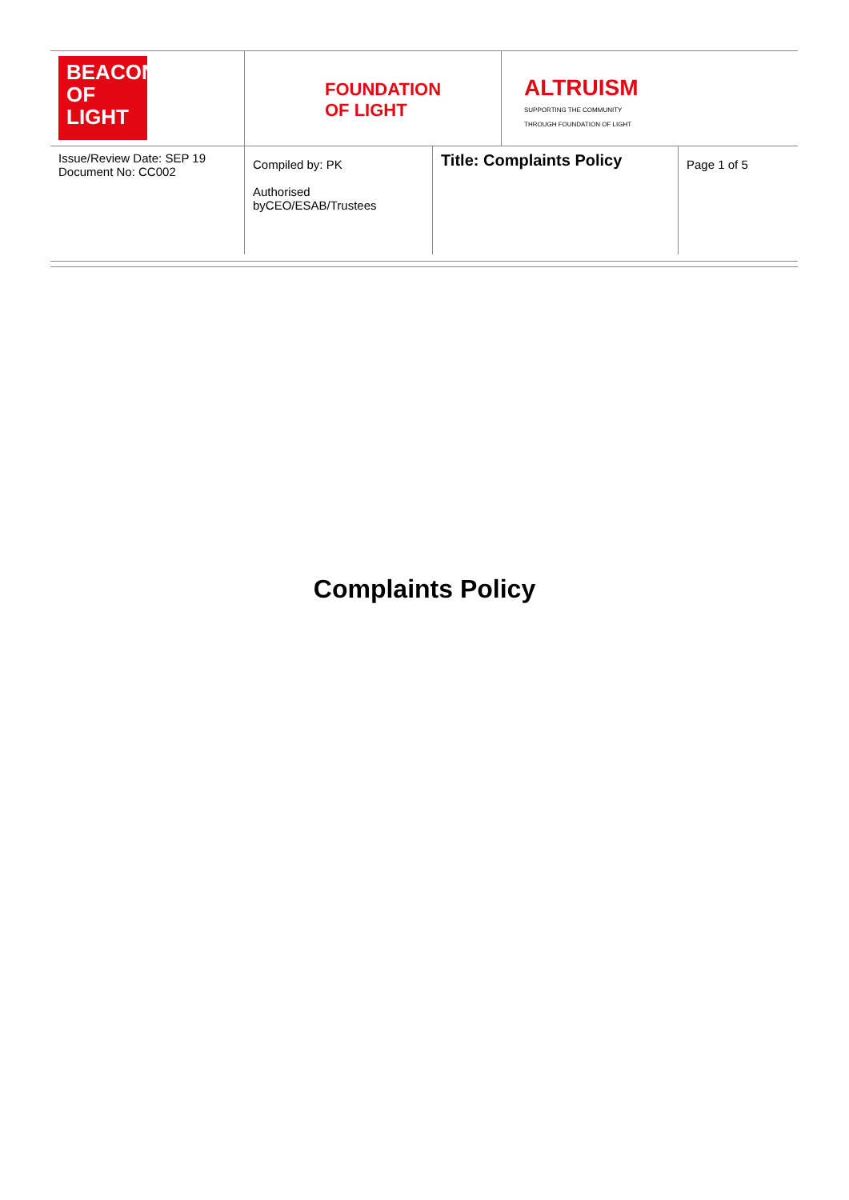BEACON
OF LIGHT
FOUNDATION
OF LIGHT
ALTRUISM
SUPPORTING THE COMMUNITY
THROUGH FOUNDATION OF LIGHT
| Issue/Review Date: SEP 19 Document No: CC002 | Compiled by: PK Authorised byCEO/ESAB/Trustees | Title: Complaints Policy | Page 1 of 5 |
Complaints Policy